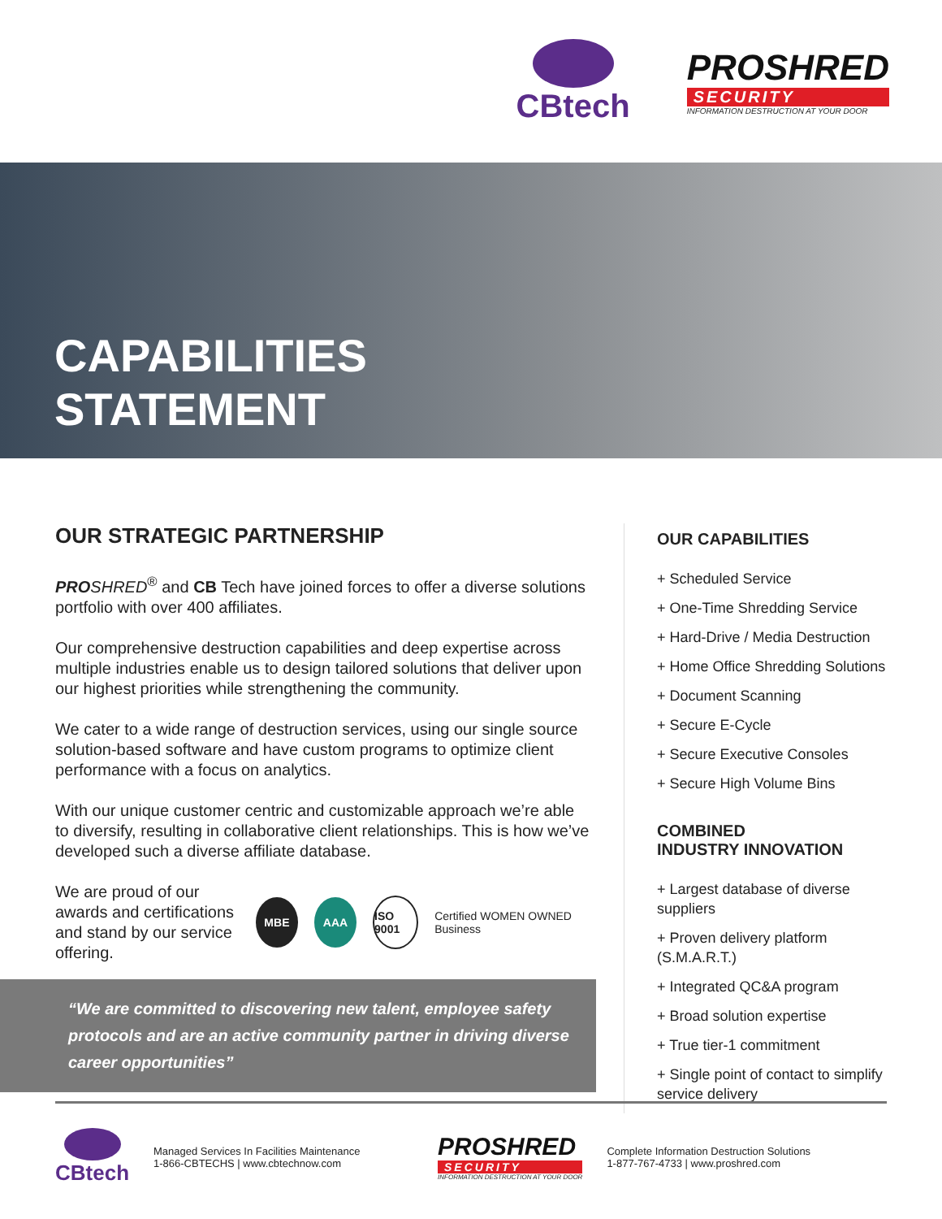CBtech
PROSHRED
SECURITY
INFORMATION DESTRUCTION AT YOUR DOOR
CAPABILITIES
STATEMENT
OUR STRATEGIC PARTNERSHIP
PRO SHRED<sup>®</sup> and CB Tech have joined forces to offer a diverse solutions portfolio with over 400 affiliates.
Our comprehensive destruction capabilities and deep expertise across multiple industries enable us to design tailored solutions that deliver upon our highest priorities while strengthening the community.
We cater to a wide range of destruction services, using our single source solution-based software and have custom programs to optimize client performance with a focus on analytics.
With our unique customer centric and customizable approach we’re able to diversify, resulting in collaborative client relationships. This is how we’ve developed such a diverse affiliate database.
We are proud of our awards and certifications and stand by our service offering.
MBE AAA
ISO 9001
Certified WOMEN OWNED Business
“We are committed to discovering new talent, employee safety protocols and are an active community partner in driving diverse career opportunities”
OUR CAPABILITIES
+ Scheduled Service
+ One-Time Shredding Service
+ Hard-Drive / Media Destruction
+ Home Office Shredding Solutions
+ Document Scanning
+ Secure E-Cycle
+ Secure Executive Consoles
+ Secure High Volume Bins
COMBINED
INDUSTRY INNOVATION
+ Largest database of diverse suppliers
+ Proven delivery platform (S.M.A.R.T.)
+ Integrated QC&A program
+ Broad solution expertise
+ True tier-1 commitment
+ Single point of contact to simplify service delivery
CBtech
Managed Services In Facilities Maintenance
1-866-CBTECHS | www.cbtechnow.com
PROSHRED
SECURITY
INFORMATION DESTRUCTION AT YOUR DOOR
Complete Information Destruction Solutions
1-877-767-4733 | www.proshred.com